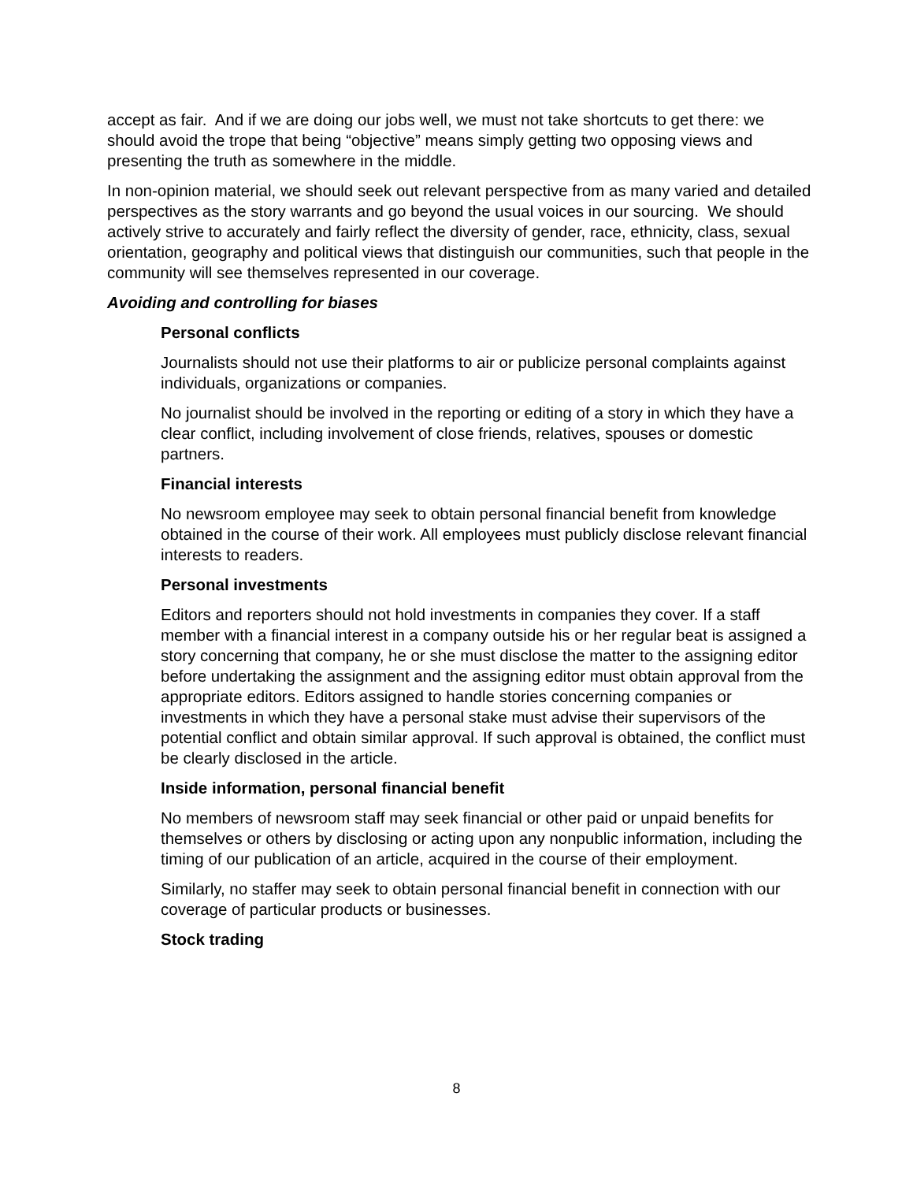accept as fair. And if we are doing our jobs well, we must not take shortcuts to get there: we should avoid the trope that being “objective” means simply getting two opposing views and presenting the truth as somewhere in the middle.
In non-opinion material, we should seek out relevant perspective from as many varied and detailed perspectives as the story warrants and go beyond the usual voices in our sourcing. We should actively strive to accurately and fairly reflect the diversity of gender, race, ethnicity, class, sexual orientation, geography and political views that distinguish our communities, such that people in the community will see themselves represented in our coverage.
Avoiding and controlling for biases
Personal conflicts
Journalists should not use their platforms to air or publicize personal complaints against individuals, organizations or companies.
No journalist should be involved in the reporting or editing of a story in which they have a clear conflict, including involvement of close friends, relatives, spouses or domestic partners.
Financial interests
No newsroom employee may seek to obtain personal financial benefit from knowledge obtained in the course of their work. All employees must publicly disclose relevant financial interests to readers.
Personal investments
Editors and reporters should not hold investments in companies they cover. If a staff member with a financial interest in a company outside his or her regular beat is assigned a story concerning that company, he or she must disclose the matter to the assigning editor before undertaking the assignment and the assigning editor must obtain approval from the appropriate editors. Editors assigned to handle stories concerning companies or investments in which they have a personal stake must advise their supervisors of the potential conflict and obtain similar approval. If such approval is obtained, the conflict must be clearly disclosed in the article.
Inside information, personal financial benefit
No members of newsroom staff may seek financial or other paid or unpaid benefits for themselves or others by disclosing or acting upon any nonpublic information, including the timing of our publication of an article, acquired in the course of their employment.
Similarly, no staffer may seek to obtain personal financial benefit in connection with our coverage of particular products or businesses.
Stock trading
8